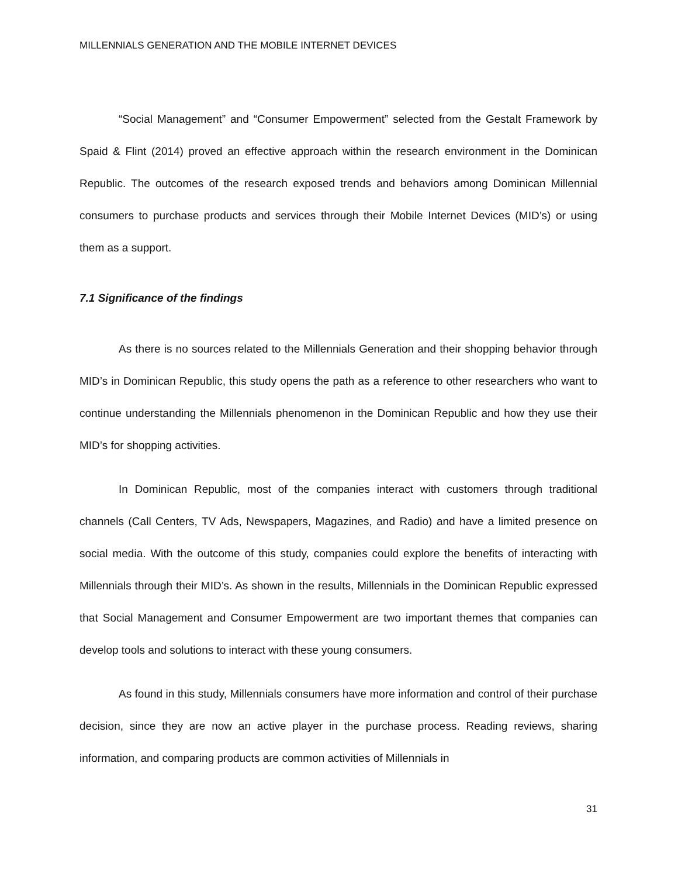MILLENNIALS GENERATION AND THE MOBILE INTERNET DEVICES
“Social Management” and “Consumer Empowerment” selected from the Gestalt Framework by Spaid & Flint (2014) proved an effective approach within the research environment in the Dominican Republic. The outcomes of the research exposed trends and behaviors among Dominican Millennial consumers to purchase products and services through their Mobile Internet Devices (MID’s) or using them as a support.
7.1 Significance of the findings
As there is no sources related to the Millennials Generation and their shopping behavior through MID’s in Dominican Republic, this study opens the path as a reference to other researchers who want to continue understanding the Millennials phenomenon in the Dominican Republic and how they use their MID’s for shopping activities.
In Dominican Republic, most of the companies interact with customers through traditional channels (Call Centers, TV Ads, Newspapers, Magazines, and Radio) and have a limited presence on social media. With the outcome of this study, companies could explore the benefits of interacting with Millennials through their MID’s. As shown in the results, Millennials in the Dominican Republic expressed that Social Management and Consumer Empowerment are two important themes that companies can develop tools and solutions to interact with these young consumers.
As found in this study, Millennials consumers have more information and control of their purchase decision, since they are now an active player in the purchase process. Reading reviews, sharing information, and comparing products are common activities of Millennials in
31